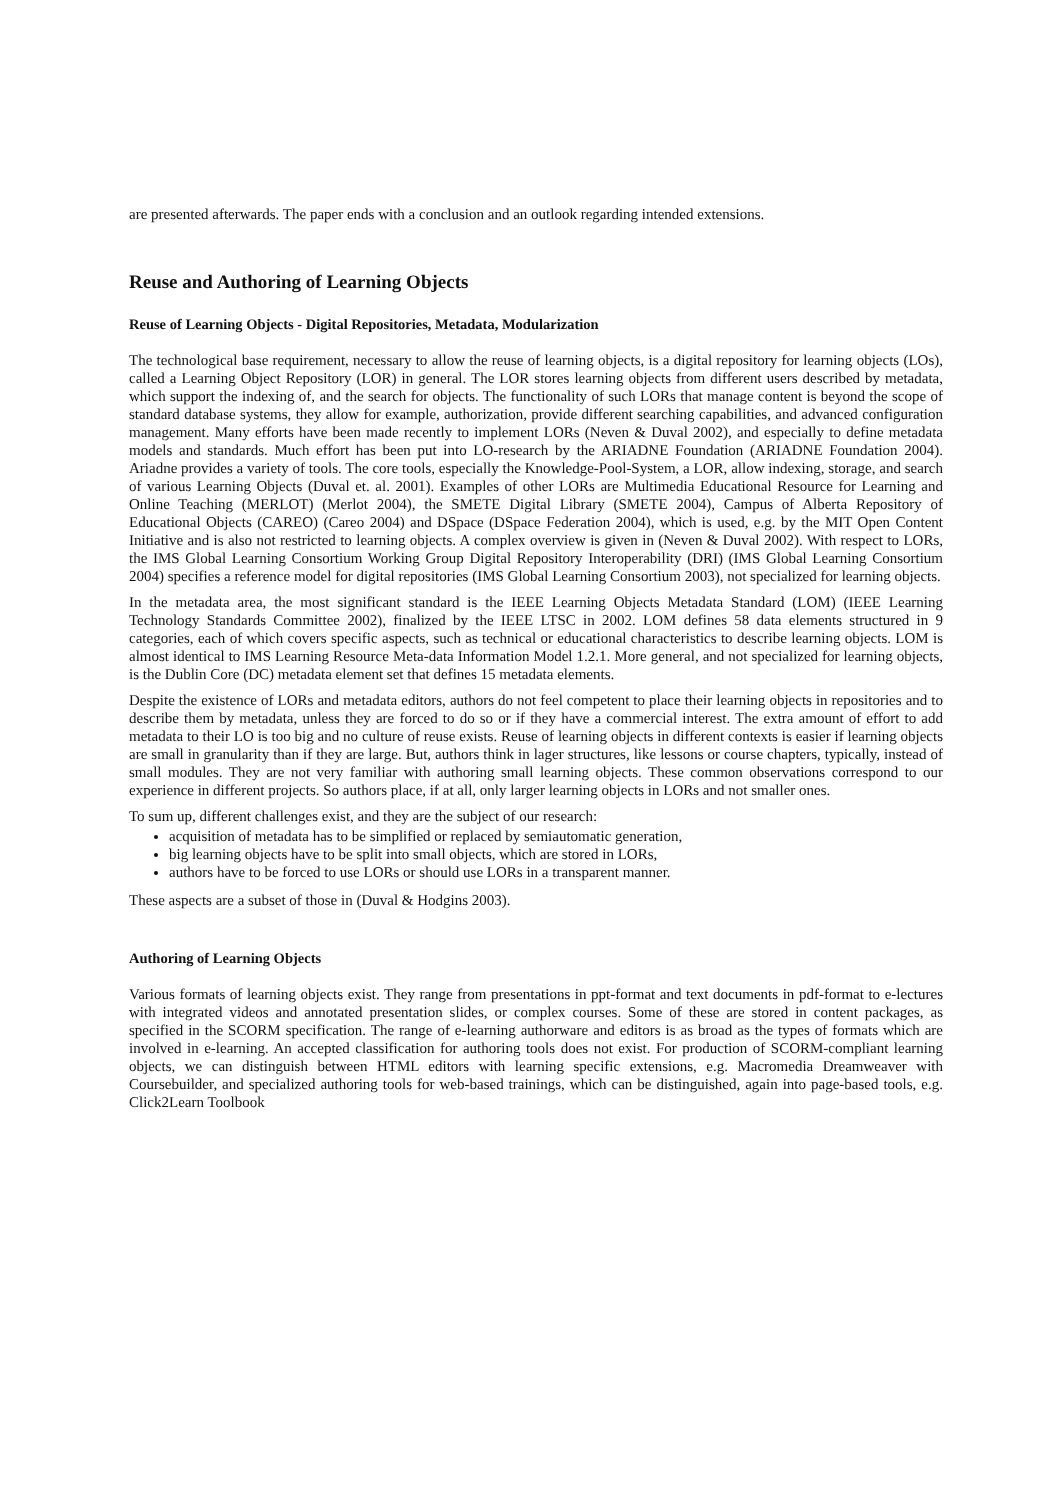are presented afterwards. The paper ends with a conclusion and an outlook regarding intended extensions.
Reuse and Authoring of Learning Objects
Reuse of Learning Objects - Digital Repositories, Metadata, Modularization
The technological base requirement, necessary to allow the reuse of learning objects, is a digital repository for learning objects (LOs), called a Learning Object Repository (LOR) in general. The LOR stores learning objects from different users described by metadata, which support the indexing of, and the search for objects. The functionality of such LORs that manage content is beyond the scope of standard database systems, they allow for example, authorization, provide different searching capabilities, and advanced configuration management. Many efforts have been made recently to implement LORs (Neven & Duval 2002), and especially to define metadata models and standards. Much effort has been put into LO-research by the ARIADNE Foundation (ARIADNE Foundation 2004). Ariadne provides a variety of tools. The core tools, especially the Knowledge-Pool-System, a LOR, allow indexing, storage, and search of various Learning Objects (Duval et. al. 2001). Examples of other LORs are Multimedia Educational Resource for Learning and Online Teaching (MERLOT) (Merlot 2004), the SMETE Digital Library (SMETE 2004), Campus of Alberta Repository of Educational Objects (CAREO) (Careo 2004) and DSpace (DSpace Federation 2004), which is used, e.g. by the MIT Open Content Initiative and is also not restricted to learning objects. A complex overview is given in (Neven & Duval 2002). With respect to LORs, the IMS Global Learning Consortium Working Group Digital Repository Interoperability (DRI) (IMS Global Learning Consortium 2004) specifies a reference model for digital repositories (IMS Global Learning Consortium 2003), not specialized for learning objects.
In the metadata area, the most significant standard is the IEEE Learning Objects Metadata Standard (LOM) (IEEE Learning Technology Standards Committee 2002), finalized by the IEEE LTSC in 2002. LOM defines 58 data elements structured in 9 categories, each of which covers specific aspects, such as technical or educational characteristics to describe learning objects. LOM is almost identical to IMS Learning Resource Meta-data Information Model 1.2.1. More general, and not specialized for learning objects, is the Dublin Core (DC) metadata element set that defines 15 metadata elements.
Despite the existence of LORs and metadata editors, authors do not feel competent to place their learning objects in repositories and to describe them by metadata, unless they are forced to do so or if they have a commercial interest. The extra amount of effort to add metadata to their LO is too big and no culture of reuse exists. Reuse of learning objects in different contexts is easier if learning objects are small in granularity than if they are large. But, authors think in lager structures, like lessons or course chapters, typically, instead of small modules. They are not very familiar with authoring small learning objects. These common observations correspond to our experience in different projects. So authors place, if at all, only larger learning objects in LORs and not smaller ones.
To sum up, different challenges exist, and they are the subject of our research:
acquisition of metadata has to be simplified or replaced by semiautomatic generation,
big learning objects have to be split into small objects, which are stored in LORs,
authors have to be forced to use LORs or should use LORs in a transparent manner.
These aspects are a subset of those in (Duval & Hodgins 2003).
Authoring of Learning Objects
Various formats of learning objects exist. They range from presentations in ppt-format and text documents in pdf-format to e-lectures with integrated videos and annotated presentation slides, or complex courses. Some of these are stored in content packages, as specified in the SCORM specification. The range of e-learning authorware and editors is as broad as the types of formats which are involved in e-learning. An accepted classification for authoring tools does not exist. For production of SCORM-compliant learning objects, we can distinguish between HTML editors with learning specific extensions, e.g. Macromedia Dreamweaver with Coursebuilder, and specialized authoring tools for web-based trainings, which can be distinguished, again into page-based tools, e.g. Click2Learn Toolbook